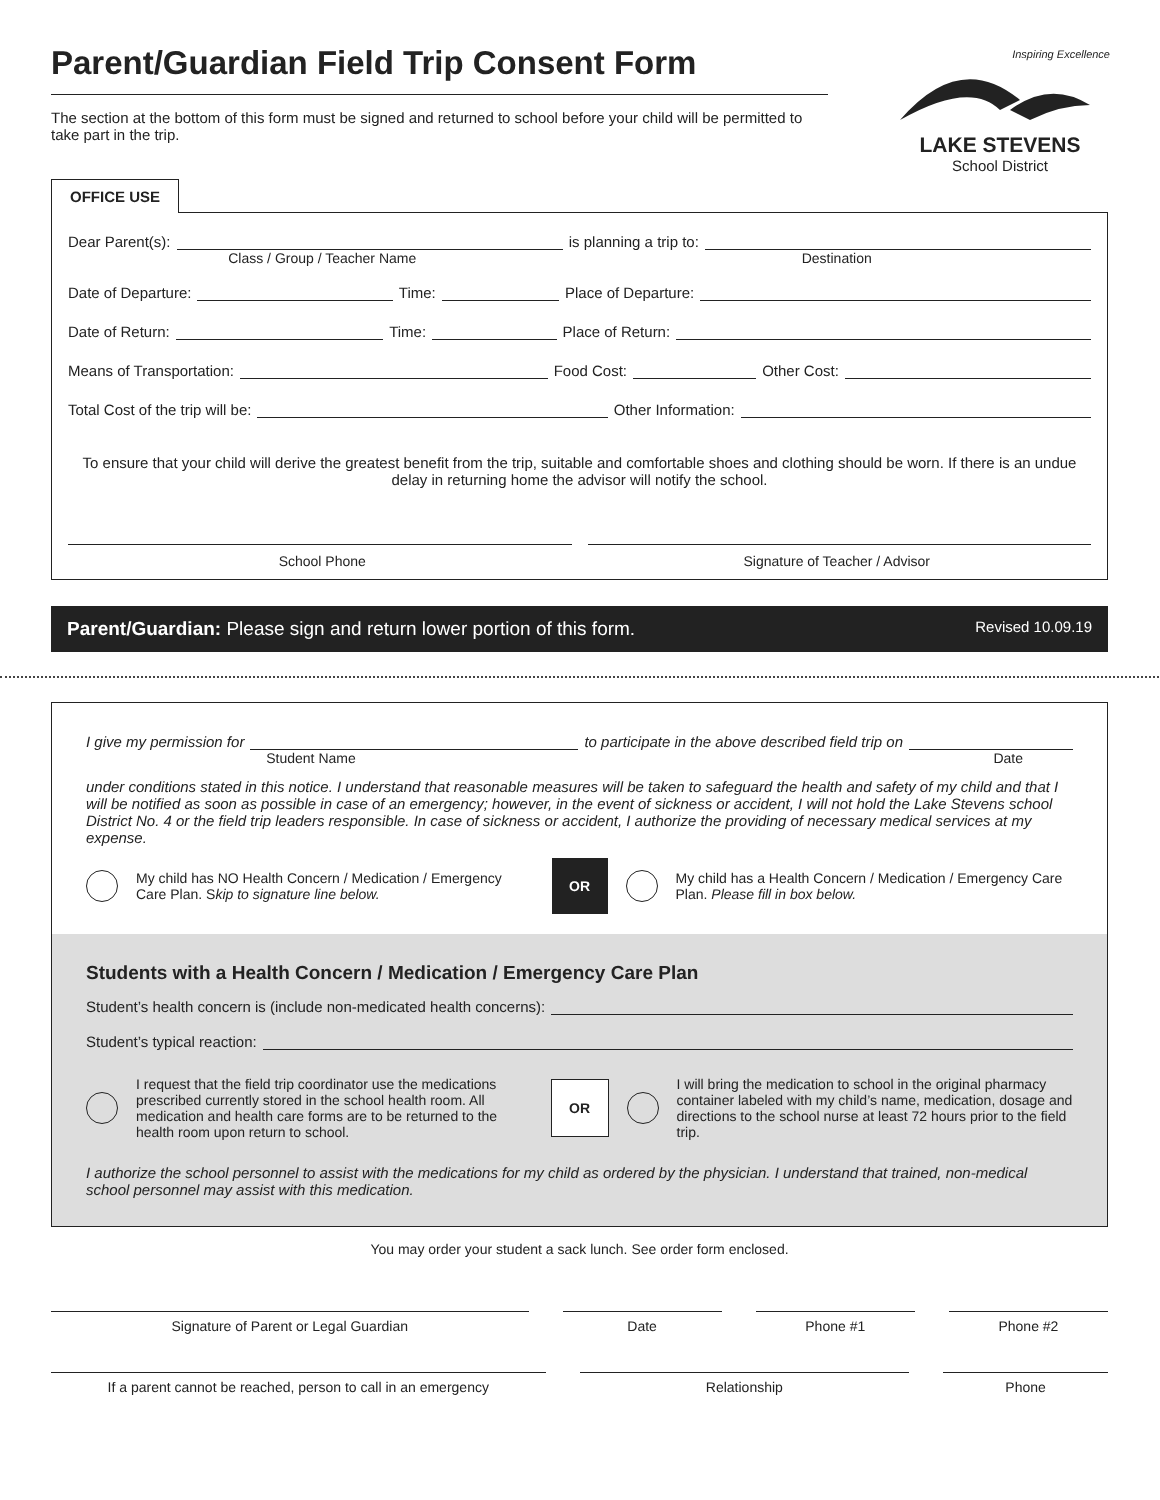Parent/Guardian Field Trip Consent Form
The section at the bottom of this form must be signed and returned to school before your child will be permitted to take part in the trip.
Inspiring Excellence
LAKE STEVENS
School District
OFFICE USE
Dear Parent(s): is planning a trip to:
Class / Group / Teacher Name Destination
Date of Departure: Time: Place of Departure:
Date of Return: Time: Place of Return:
Means of Transportation: Food Cost: Other Cost:
Total Cost of the trip will be: Other Information:
To ensure that your child will derive the greatest benefit from the trip, suitable and comfortable shoes and clothing should be worn. If there is an undue delay in returning home the advisor will notify the school.
School Phone Signature of Teacher / Advisor
Parent/Guardian: Please sign and return lower portion of this form. Revised 10.09.19
I give my permission for to participate in the above described field trip on
Student Name Date
under conditions stated in this notice. I understand that reasonable measures will be taken to safeguard the health and safety of my child and that I will be notified as soon as possible in case of an emergency; however, in the event of sickness or accident, I will not hold the Lake Stevens school District No. 4 or the field trip leaders responsible. In case of sickness or accident, I authorize the providing of necessary medical services at my expense.
My child has NO Health Concern / Medication / Emergency Care Plan. Skip to signature line below. OR My child has a Health Concern / Medication / Emergency Care Plan. Please fill in box below.
Students with a Health Concern / Medication / Emergency Care Plan
Student’s health concern is (include non-medicated health concerns):
Student’s typical reaction:
I request that the field trip coordinator use the medications prescribed currently stored in the school health room. All medication and health care forms are to be returned to the health room upon return to school. OR I will bring the medication to school in the original pharmacy container labeled with my child’s name, medication, dosage and directions to the school nurse at least 72 hours prior to the field trip.
I authorize the school personnel to assist with the medications for my child as ordered by the physician. I understand that trained, non-medical school personnel may assist with this medication.
You may order your student a sack lunch. See order form enclosed.
Signature of Parent or Legal Guardian Date Phone #1 Phone #2
If a parent cannot be reached, person to call in an emergency Relationship Phone